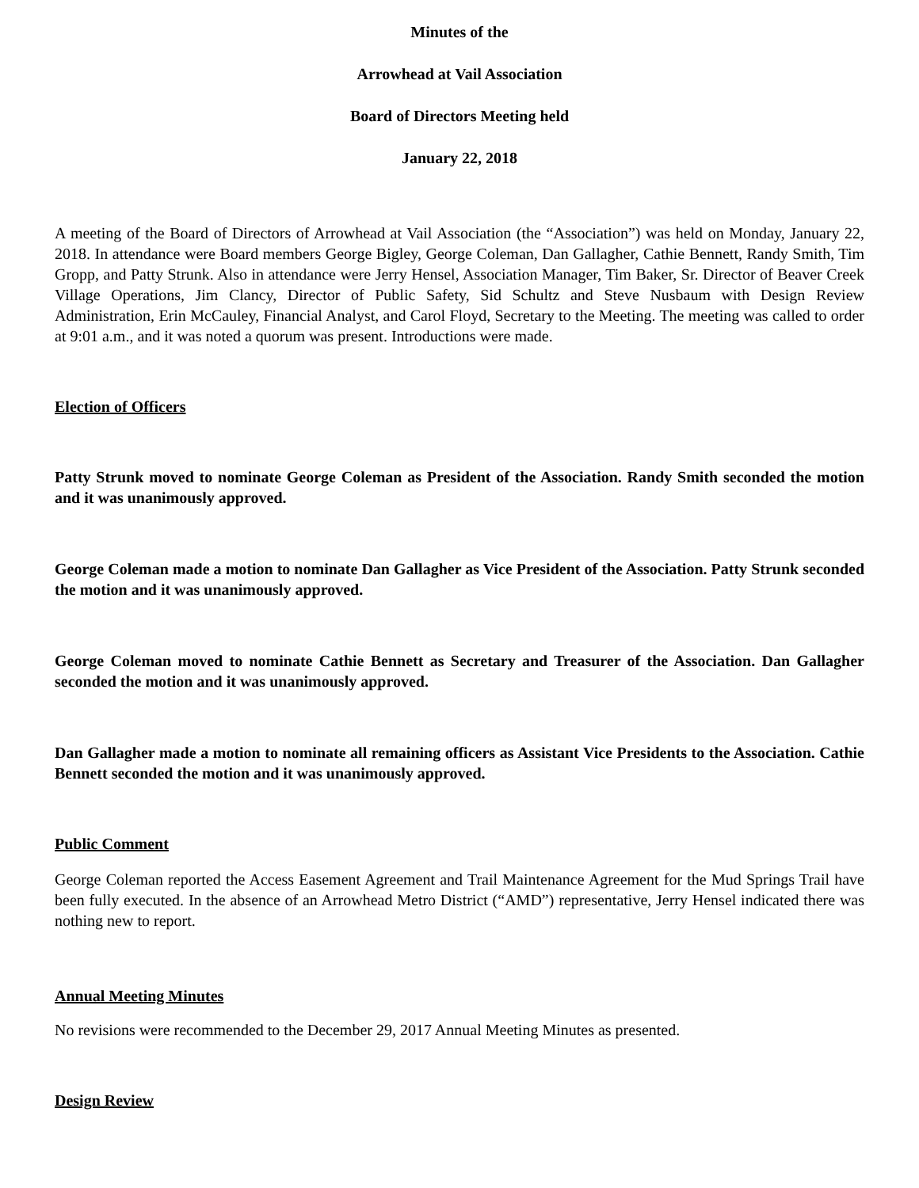Minutes of the
Arrowhead at Vail Association
Board of Directors Meeting held
January 22, 2018
A meeting of the Board of Directors of Arrowhead at Vail Association (the “Association”) was held on Monday, January 22, 2018. In attendance were Board members George Bigley, George Coleman, Dan Gallagher, Cathie Bennett, Randy Smith, Tim Gropp, and Patty Strunk. Also in attendance were Jerry Hensel, Association Manager, Tim Baker, Sr. Director of Beaver Creek Village Operations, Jim Clancy, Director of Public Safety, Sid Schultz and Steve Nusbaum with Design Review Administration, Erin McCauley, Financial Analyst, and Carol Floyd, Secretary to the Meeting. The meeting was called to order at 9:01 a.m., and it was noted a quorum was present. Introductions were made.
Election of Officers
Patty Strunk moved to nominate George Coleman as President of the Association. Randy Smith seconded the motion and it was unanimously approved.
George Coleman made a motion to nominate Dan Gallagher as Vice President of the Association. Patty Strunk seconded the motion and it was unanimously approved.
George Coleman moved to nominate Cathie Bennett as Secretary and Treasurer of the Association. Dan Gallagher seconded the motion and it was unanimously approved.
Dan Gallagher made a motion to nominate all remaining officers as Assistant Vice Presidents to the Association. Cathie Bennett seconded the motion and it was unanimously approved.
Public Comment
George Coleman reported the Access Easement Agreement and Trail Maintenance Agreement for the Mud Springs Trail have been fully executed. In the absence of an Arrowhead Metro District (“AMD”) representative, Jerry Hensel indicated there was nothing new to report.
Annual Meeting Minutes
No revisions were recommended to the December 29, 2017 Annual Meeting Minutes as presented.
Design Review